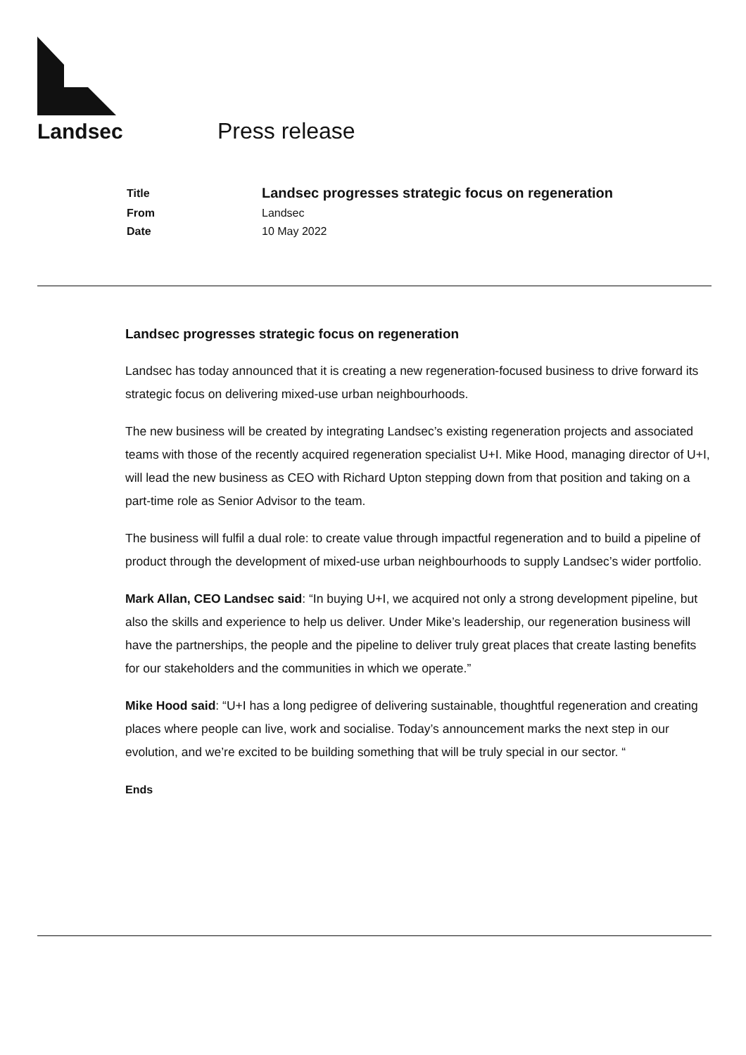Landsec Press release
| Title | Landsec progresses strategic focus on regeneration |
| From | Landsec |
| Date | 10 May 2022 |
Landsec progresses strategic focus on regeneration
Landsec has today announced that it is creating a new regeneration-focused business to drive forward its strategic focus on delivering mixed-use urban neighbourhoods.
The new business will be created by integrating Landsec’s existing regeneration projects and associated teams with those of the recently acquired regeneration specialist U+I. Mike Hood, managing director of U+I, will lead the new business as CEO with Richard Upton stepping down from that position and taking on a part-time role as Senior Advisor to the team.
The business will fulfil a dual role: to create value through impactful regeneration and to build a pipeline of product through the development of mixed-use urban neighbourhoods to supply Landsec’s wider portfolio.
Mark Allan, CEO Landsec said: “In buying U+I, we acquired not only a strong development pipeline, but also the skills and experience to help us deliver. Under Mike’s leadership, our regeneration business will have the partnerships, the people and the pipeline to deliver truly great places that create lasting benefits for our stakeholders and the communities in which we operate.”
Mike Hood said: “U+I has a long pedigree of delivering sustainable, thoughtful regeneration and creating places where people can live, work and socialise. Today’s announcement marks the next step in our evolution, and we’re excited to be building something that will be truly special in our sector. “
Ends